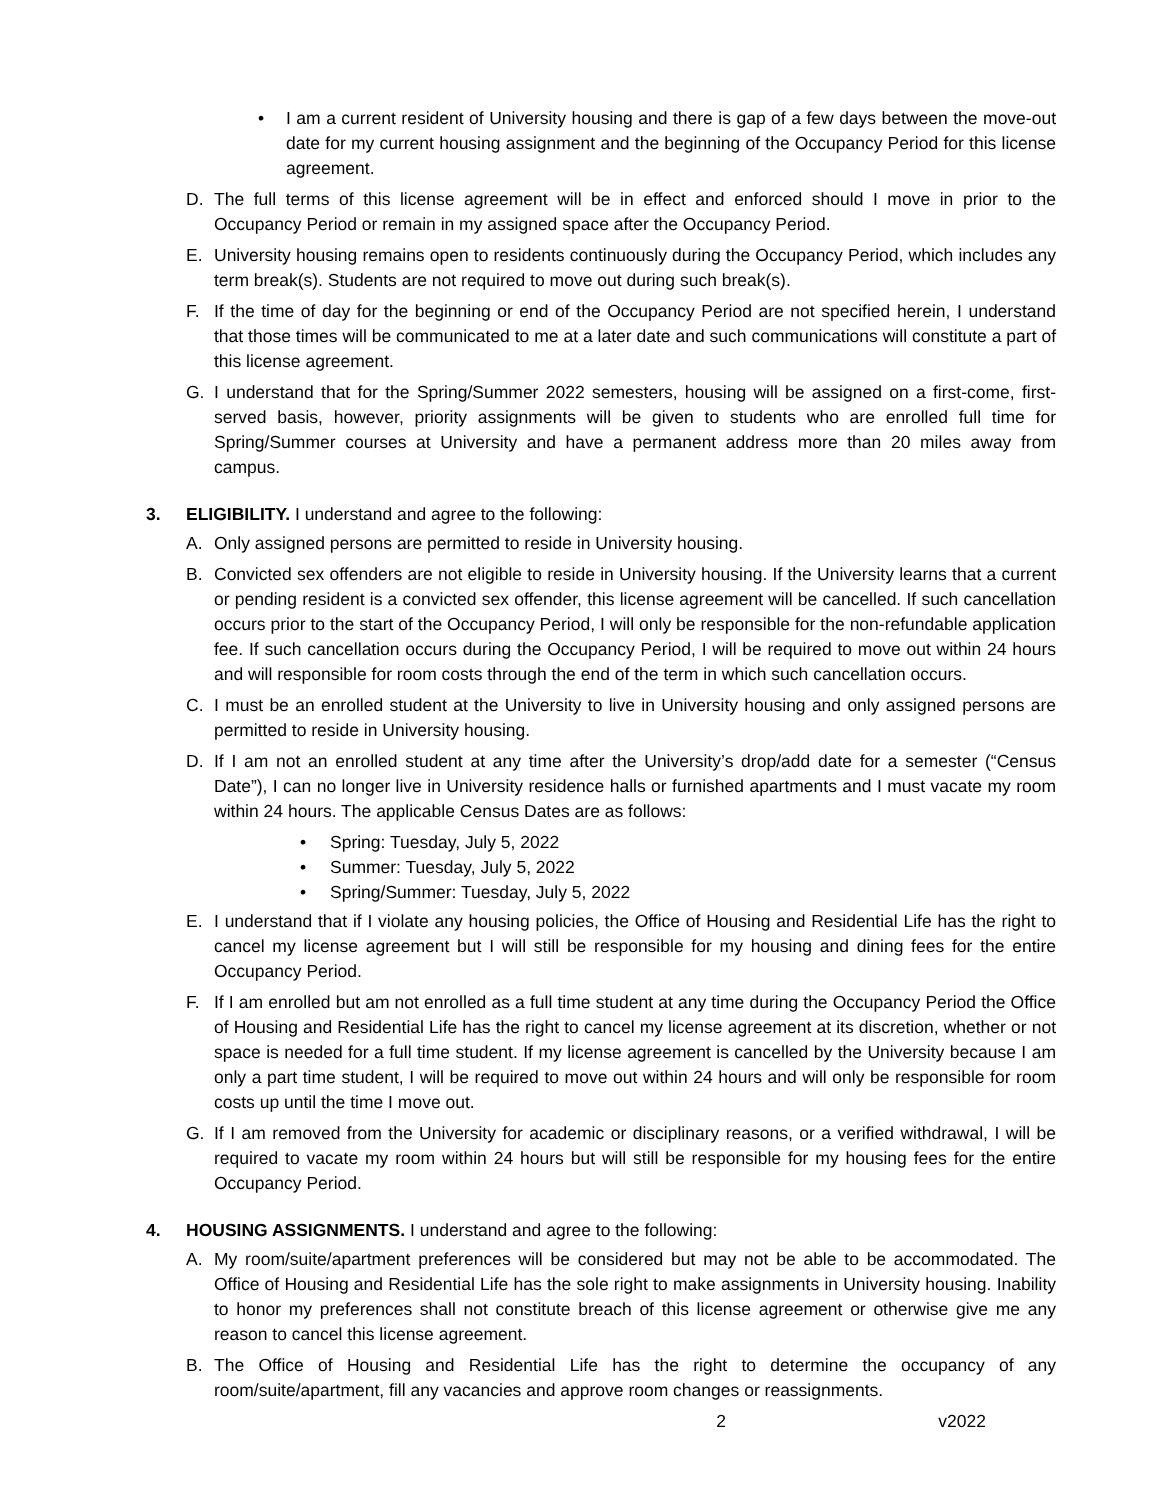• I am a current resident of University housing and there is gap of a few days between the move-out date for my current housing assignment and the beginning of the Occupancy Period for this license agreement.
D. The full terms of this license agreement will be in effect and enforced should I move in prior to the Occupancy Period or remain in my assigned space after the Occupancy Period.
E. University housing remains open to residents continuously during the Occupancy Period, which includes any term break(s). Students are not required to move out during such break(s).
F. If the time of day for the beginning or end of the Occupancy Period are not specified herein, I understand that those times will be communicated to me at a later date and such communications will constitute a part of this license agreement.
G. I understand that for the Spring/Summer 2022 semesters, housing will be assigned on a first-come, first-served basis, however, priority assignments will be given to students who are enrolled full time for Spring/Summer courses at University and have a permanent address more than 20 miles away from campus.
3. ELIGIBILITY. I understand and agree to the following:
A. Only assigned persons are permitted to reside in University housing.
B. Convicted sex offenders are not eligible to reside in University housing. If the University learns that a current or pending resident is a convicted sex offender, this license agreement will be cancelled. If such cancellation occurs prior to the start of the Occupancy Period, I will only be responsible for the non-refundable application fee. If such cancellation occurs during the Occupancy Period, I will be required to move out within 24 hours and will responsible for room costs through the end of the term in which such cancellation occurs.
C. I must be an enrolled student at the University to live in University housing and only assigned persons are permitted to reside in University housing.
D. If I am not an enrolled student at any time after the University’s drop/add date for a semester (“Census Date”), I can no longer live in University residence halls or furnished apartments and I must vacate my room within 24 hours. The applicable Census Dates are as follows:
• Spring: Tuesday, July 5, 2022
• Summer: Tuesday, July 5, 2022
• Spring/Summer: Tuesday, July 5, 2022
E. I understand that if I violate any housing policies, the Office of Housing and Residential Life has the right to cancel my license agreement but I will still be responsible for my housing and dining fees for the entire Occupancy Period.
F. If I am enrolled but am not enrolled as a full time student at any time during the Occupancy Period the Office of Housing and Residential Life has the right to cancel my license agreement at its discretion, whether or not space is needed for a full time student. If my license agreement is cancelled by the University because I am only a part time student, I will be required to move out within 24 hours and will only be responsible for room costs up until the time I move out.
G. If I am removed from the University for academic or disciplinary reasons, or a verified withdrawal, I will be required to vacate my room within 24 hours but will still be responsible for my housing fees for the entire Occupancy Period.
4. HOUSING ASSIGNMENTS. I understand and agree to the following:
A. My room/suite/apartment preferences will be considered but may not be able to be accommodated. The Office of Housing and Residential Life has the sole right to make assignments in University housing. Inability to honor my preferences shall not constitute breach of this license agreement or otherwise give me any reason to cancel this license agreement.
B. The Office of Housing and Residential Life has the right to determine the occupancy of any room/suite/apartment, fill any vacancies and approve room changes or reassignments.
2 v2022